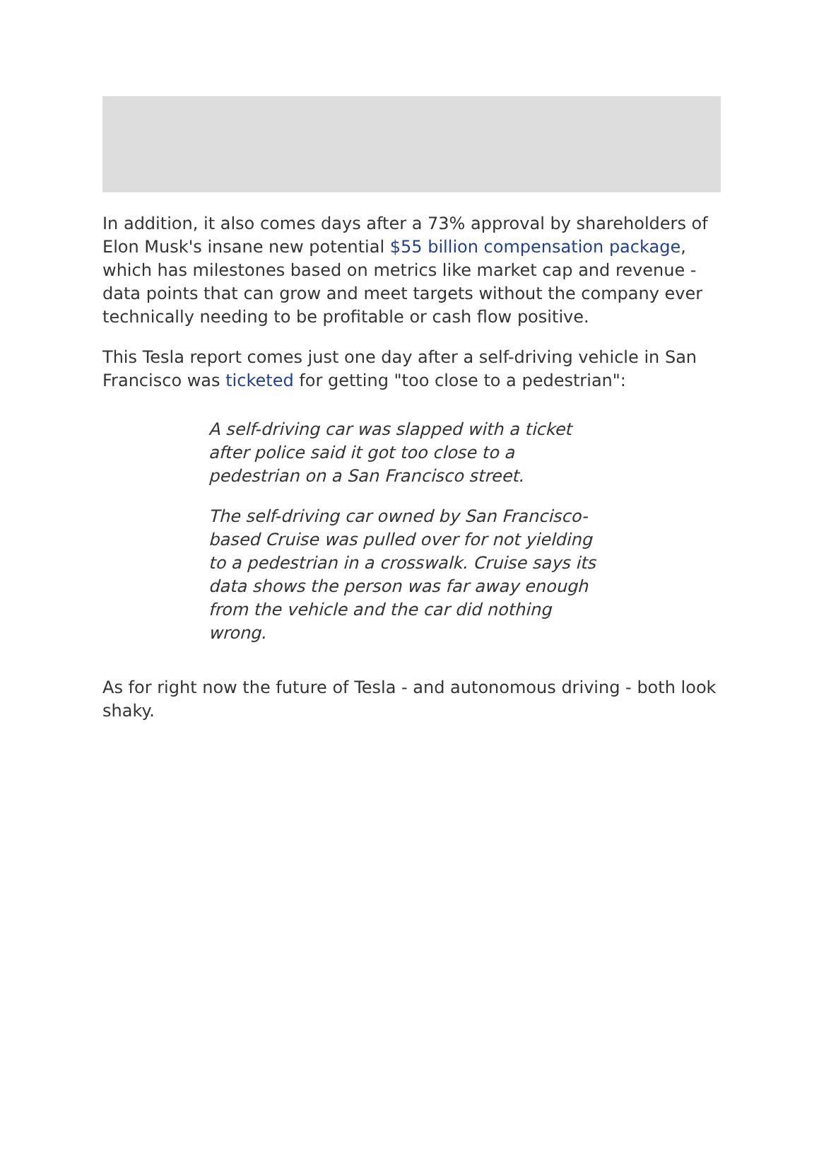In addition, it also comes days after a 73% approval by shareholders of Elon Musk's insane new potential $55 billion compensation package, which has milestones based on metrics like market cap and revenue - data points that can grow and meet targets without the company ever technically needing to be profitable or cash flow positive.
This Tesla report comes just one day after a self-driving vehicle in San Francisco was ticketed for getting "too close to a pedestrian":
A self-driving car was slapped with a ticket after police said it got too close to a pedestrian on a San Francisco street.
The self-driving car owned by San Francisco-based Cruise was pulled over for not yielding to a pedestrian in a crosswalk. Cruise says its data shows the person was far away enough from the vehicle and the car did nothing wrong.
As for right now the future of Tesla - and autonomous driving - both look shaky.